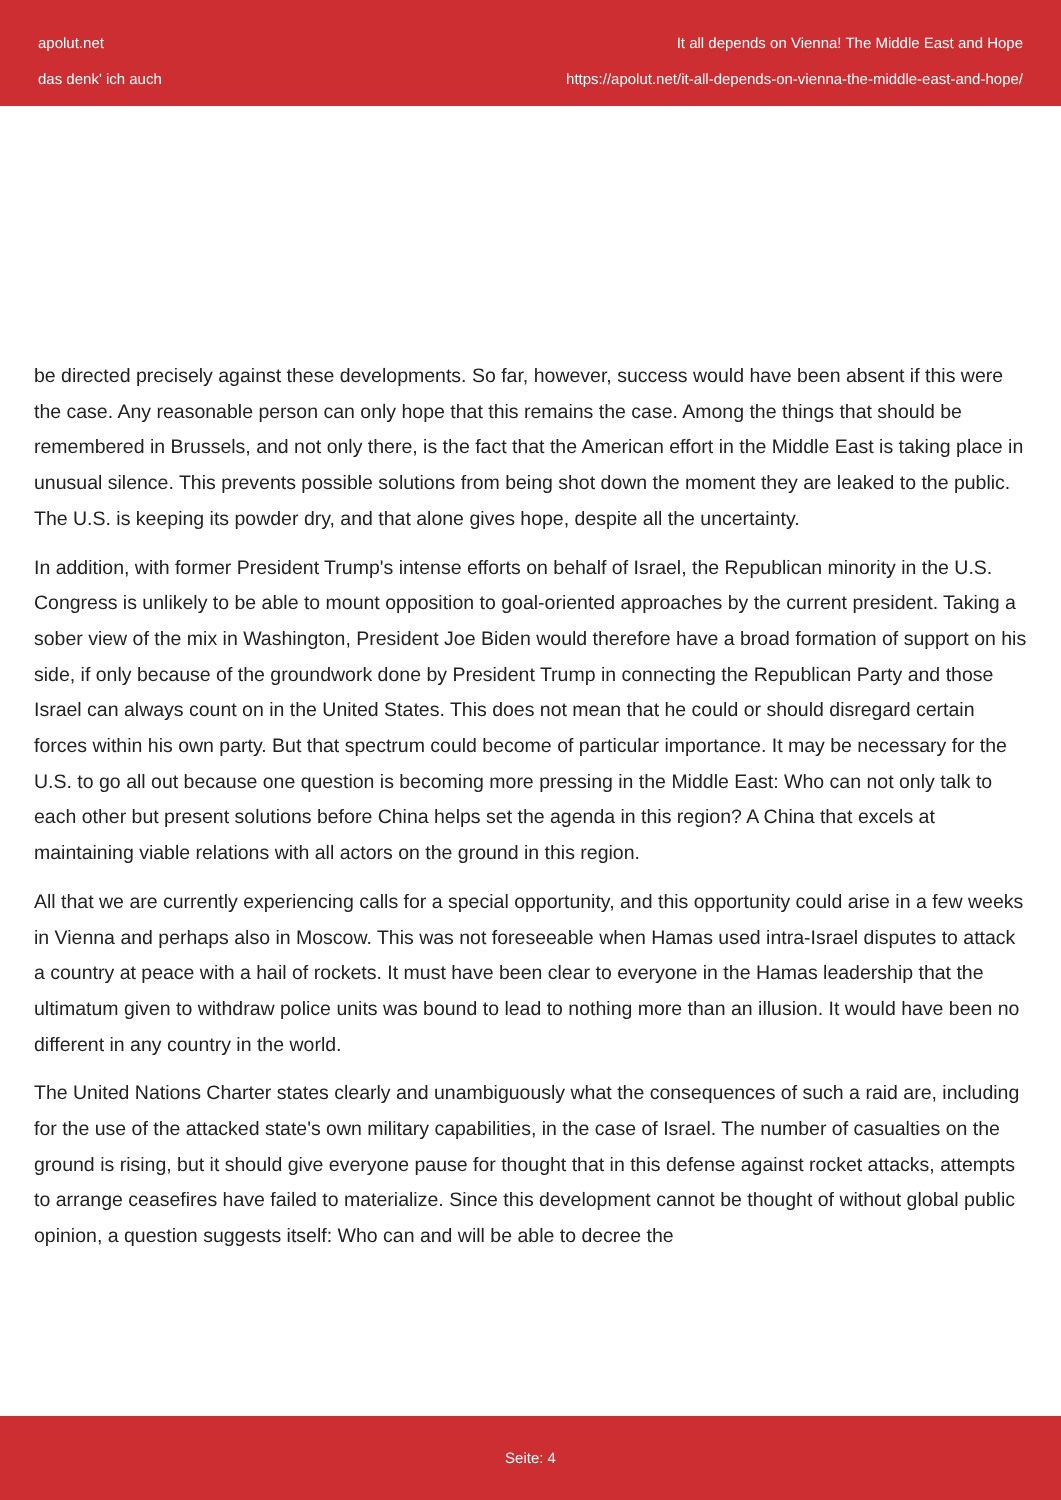apolut.net
das denk' ich auch
It all depends on Vienna! The Middle East and Hope
https://apolut.net/it-all-depends-on-vienna-the-middle-east-and-hope/
be directed precisely against these developments. So far, however, success would have been absent if this were the case. Any reasonable person can only hope that this remains the case. Among the things that should be remembered in Brussels, and not only there, is the fact that the American effort in the Middle East is taking place in unusual silence. This prevents possible solutions from being shot down the moment they are leaked to the public. The U.S. is keeping its powder dry, and that alone gives hope, despite all the uncertainty.
In addition, with former President Trump's intense efforts on behalf of Israel, the Republican minority in the U.S. Congress is unlikely to be able to mount opposition to goal-oriented approaches by the current president. Taking a sober view of the mix in Washington, President Joe Biden would therefore have a broad formation of support on his side, if only because of the groundwork done by President Trump in connecting the Republican Party and those Israel can always count on in the United States. This does not mean that he could or should disregard certain forces within his own party. But that spectrum could become of particular importance. It may be necessary for the U.S. to go all out because one question is becoming more pressing in the Middle East: Who can not only talk to each other but present solutions before China helps set the agenda in this region? A China that excels at maintaining viable relations with all actors on the ground in this region.
All that we are currently experiencing calls for a special opportunity, and this opportunity could arise in a few weeks in Vienna and perhaps also in Moscow. This was not foreseeable when Hamas used intra-Israel disputes to attack a country at peace with a hail of rockets. It must have been clear to everyone in the Hamas leadership that the ultimatum given to withdraw police units was bound to lead to nothing more than an illusion. It would have been no different in any country in the world.
The United Nations Charter states clearly and unambiguously what the consequences of such a raid are, including for the use of the attacked state's own military capabilities, in the case of Israel. The number of casualties on the ground is rising, but it should give everyone pause for thought that in this defense against rocket attacks, attempts to arrange ceasefires have failed to materialize. Since this development cannot be thought of without global public opinion, a question suggests itself: Who can and will be able to decree the
Seite: 4